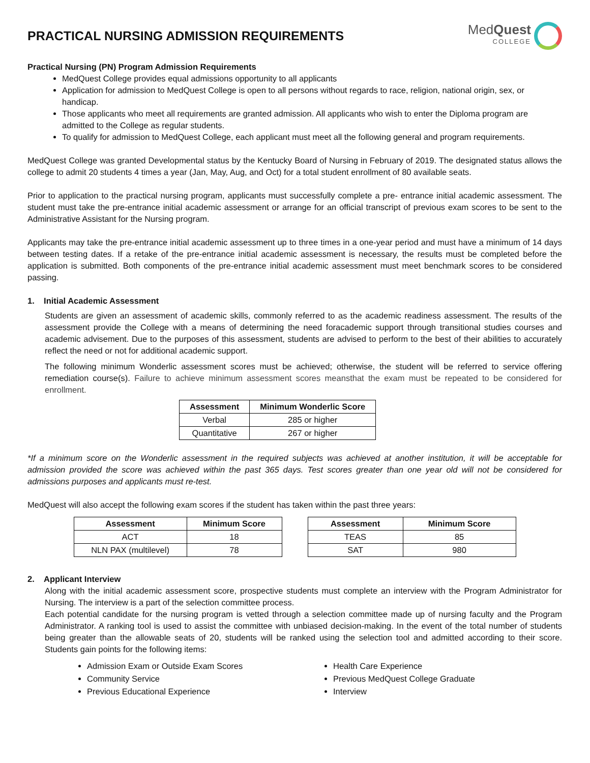PRACTICAL NURSING ADMISSION REQUIREMENTS
MedQuest
COLLEGE
Practical Nursing (PN) Program Admission Requirements
MedQuest College provides equal admissions opportunity to all applicants
Application for admission to MedQuest College is open to all persons without regards to race, religion, national origin, sex, or handicap.
Those applicants who meet all requirements are granted admission. All applicants who wish to enter the Diploma program are admitted to the College as regular students.
To qualify for admission to MedQuest College, each applicant must meet all the following general and program requirements.
MedQuest College was granted Developmental status by the Kentucky Board of Nursing in February of 2019. The designated status allows the college to admit 20 students 4 times a year (Jan, May, Aug, and Oct) for a total student enrollment of 80 available seats.
Prior to application to the practical nursing program, applicants must successfully complete a pre- entrance initial academic assessment. The student must take the pre-entrance initial academic assessment or arrange for an official transcript of previous exam scores to be sent to the Administrative Assistant for the Nursing program.
Applicants may take the pre-entrance initial academic assessment up to three times in a one-year period and must have a minimum of 14 days between testing dates. If a retake of the pre-entrance initial academic assessment is necessary, the results must be completed before the application is submitted. Both components of the pre-entrance initial academic assessment must meet benchmark scores to be considered passing.
1. Initial Academic Assessment
Students are given an assessment of academic skills, commonly referred to as the academic readiness assessment. The results of the assessment provide the College with a means of determining the need foracademic support through transitional studies courses and academic advisement. Due to the purposes of this assessment, students are advised to perform to the best of their abilities to accurately reflect the need or not for additional academic support.
The following minimum Wonderlic assessment scores must be achieved; otherwise, the student will be referred to service offering remediation course(s). Failure to achieve minimum assessment scores meansthat the exam must be repeated to be considered for enrollment.
| Assessment | Minimum Wonderlic Score |
| --- | --- |
| Verbal | 285 or higher |
| Quantitative | 267 or higher |
*If a minimum score on the Wonderlic assessment in the required subjects was achieved at another institution, it will be acceptable for admission provided the score was achieved within the past 365 days. Test scores greater than one year old will not be considered for admissions purposes and applicants must re-test.
MedQuest will also accept the following exam scores if the student has taken within the past three years:
| Assessment | Minimum Score |
| --- | --- |
| ACT | 18 |
| NLN PAX (multilevel) | 78 |
| Assessment | Minimum Score |
| --- | --- |
| TEAS | 85 |
| SAT | 980 |
2. Applicant Interview
Along with the initial academic assessment score, prospective students must complete an interview with the Program Administrator for Nursing. The interview is a part of the selection committee process.
Each potential candidate for the nursing program is vetted through a selection committee made up of nursing faculty and the Program Administrator. A ranking tool is used to assist the committee with unbiased decision-making. In the event of the total number of students being greater than the allowable seats of 20, students will be ranked using the selection tool and admitted according to their score. Students gain points for the following items:
Admission Exam or Outside Exam Scores
Community Service
Previous Educational Experience
Health Care Experience
Previous MedQuest College Graduate
Interview